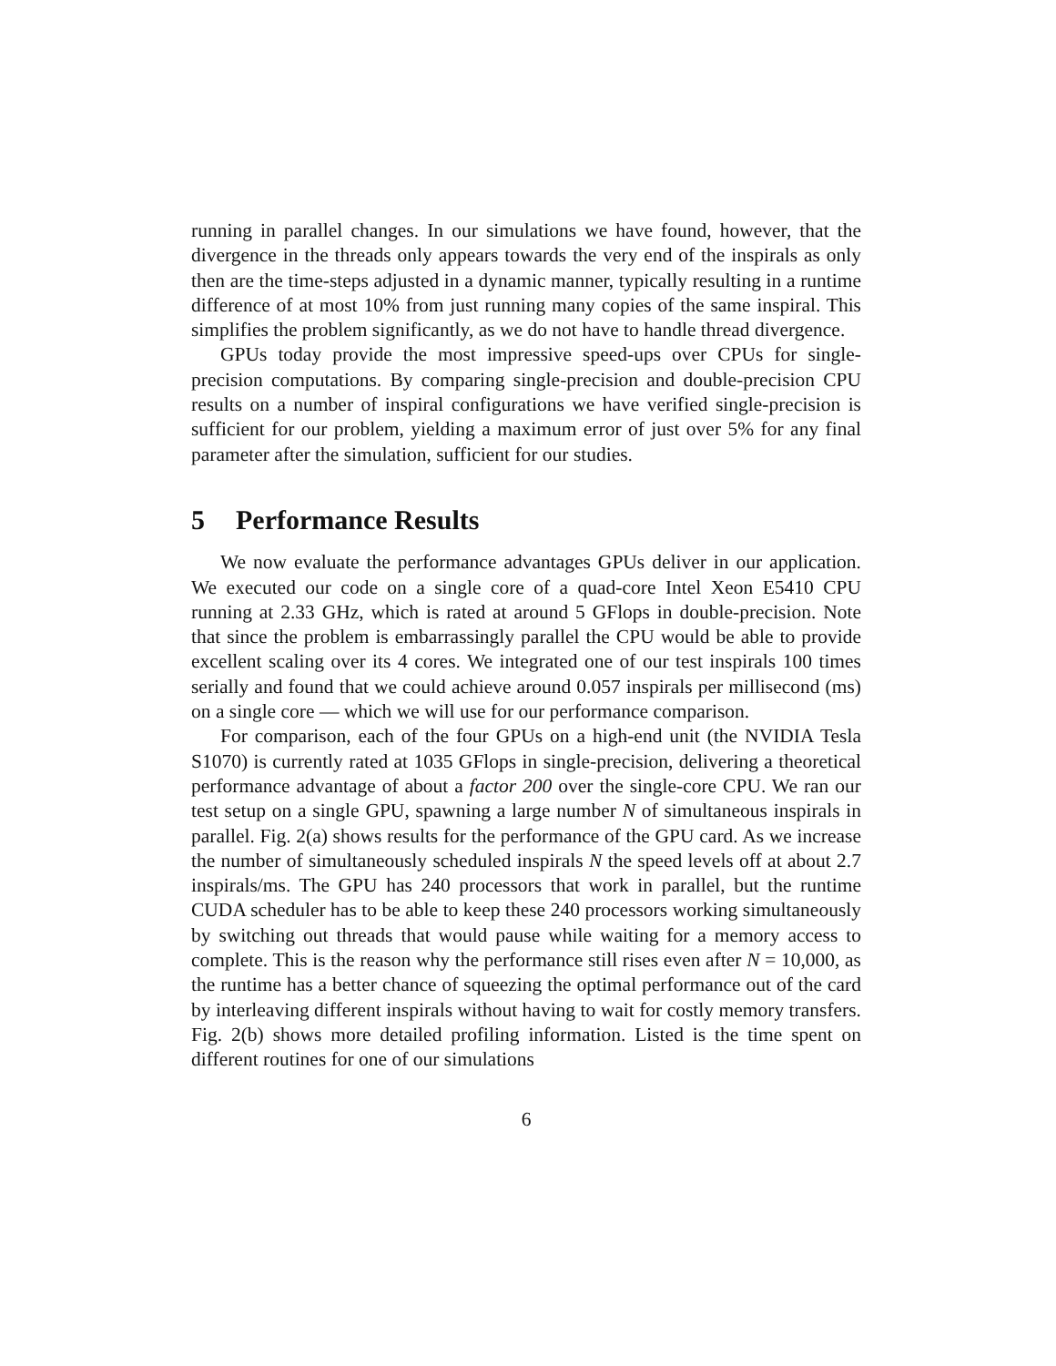running in parallel changes. In our simulations we have found, however, that the divergence in the threads only appears towards the very end of the inspirals as only then are the time-steps adjusted in a dynamic manner, typically resulting in a runtime difference of at most 10% from just running many copies of the same inspiral. This simplifies the problem significantly, as we do not have to handle thread divergence.
GPUs today provide the most impressive speed-ups over CPUs for single-precision computations. By comparing single-precision and double-precision CPU results on a number of inspiral configurations we have verified single-precision is sufficient for our problem, yielding a maximum error of just over 5% for any final parameter after the simulation, sufficient for our studies.
5 Performance Results
We now evaluate the performance advantages GPUs deliver in our application. We executed our code on a single core of a quad-core Intel Xeon E5410 CPU running at 2.33 GHz, which is rated at around 5 GFlops in double-precision. Note that since the problem is embarrassingly parallel the CPU would be able to provide excellent scaling over its 4 cores. We integrated one of our test inspirals 100 times serially and found that we could achieve around 0.057 inspirals per millisecond (ms) on a single core — which we will use for our performance comparison.
For comparison, each of the four GPUs on a high-end unit (the NVIDIA Tesla S1070) is currently rated at 1035 GFlops in single-precision, delivering a theoretical performance advantage of about a factor 200 over the single-core CPU. We ran our test setup on a single GPU, spawning a large number N of simultaneous inspirals in parallel. Fig. 2(a) shows results for the performance of the GPU card. As we increase the number of simultaneously scheduled inspirals N the speed levels off at about 2.7 inspirals/ms. The GPU has 240 processors that work in parallel, but the runtime CUDA scheduler has to be able to keep these 240 processors working simultaneously by switching out threads that would pause while waiting for a memory access to complete. This is the reason why the performance still rises even after N = 10,000, as the runtime has a better chance of squeezing the optimal performance out of the card by interleaving different inspirals without having to wait for costly memory transfers. Fig. 2(b) shows more detailed profiling information. Listed is the time spent on different routines for one of our simulations
6